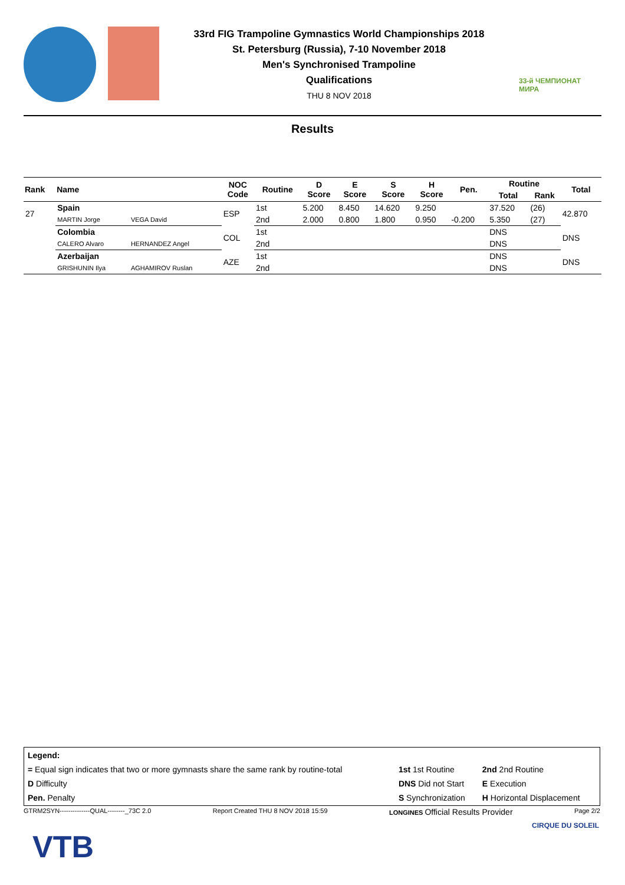33rd FIG Trampoline Gymnastics World Championships 2018
St. Petersburg (Russia), 7-10 November 2018
Men's Synchronised Trampoline
Qualifications
THU 8 NOV 2018
33-й ЧЕМПИОНАТ МИРА
Results
| Rank | Name | | NOC Code | Routine | D Score | E Score | S Score | H Score | Pen. | Routine | | Total |
| --- | --- | --- | --- | --- | --- | --- | --- | --- | --- | --- | --- | --- |
| | | | | | | | | | | Total | Rank | |
| 27 | Spain | | ESP | 1st | 5.200 | 8.450 | 14.620 | 9.250 | | 37.520 | (26) | 42.870 |
| | MARTIN Jorge | VEGA David | | 2nd | 2.000 | 0.800 | 1.800 | 0.950 | -0.200 | 5.350 | (27) | |
| | Colombia | | COL | 1st | | | | | | DNS | | DNS |
| | CALERO Alvaro | HERNANDEZ Angel | | 2nd | | | | | | DNS | | |
| | Azerbaijan | | AZE | 1st | | | | | | DNS | | DNS |
| | GRISHUNIN Ilya | AGHAMIROV Ruslan | | 2nd | | | | | | DNS | | |
| Legend: | | |
| = Equal sign indicates that two or more gymnasts share the same rank by routine-total | 1st 1st Routine | 2nd 2nd Routine |
| D Difficulty | DNS Did not Start | E Execution |
| Pen. Penalty | S Synchronization | H Horizontal Displacement |
GTRM2SYN--------------QUAL--------_73C 2.0 Report Created THU 8 NOV 2018 15:59 LONGINES Official Results Provider Page 2/2
VTB
CIRQUE DU SOLEIL